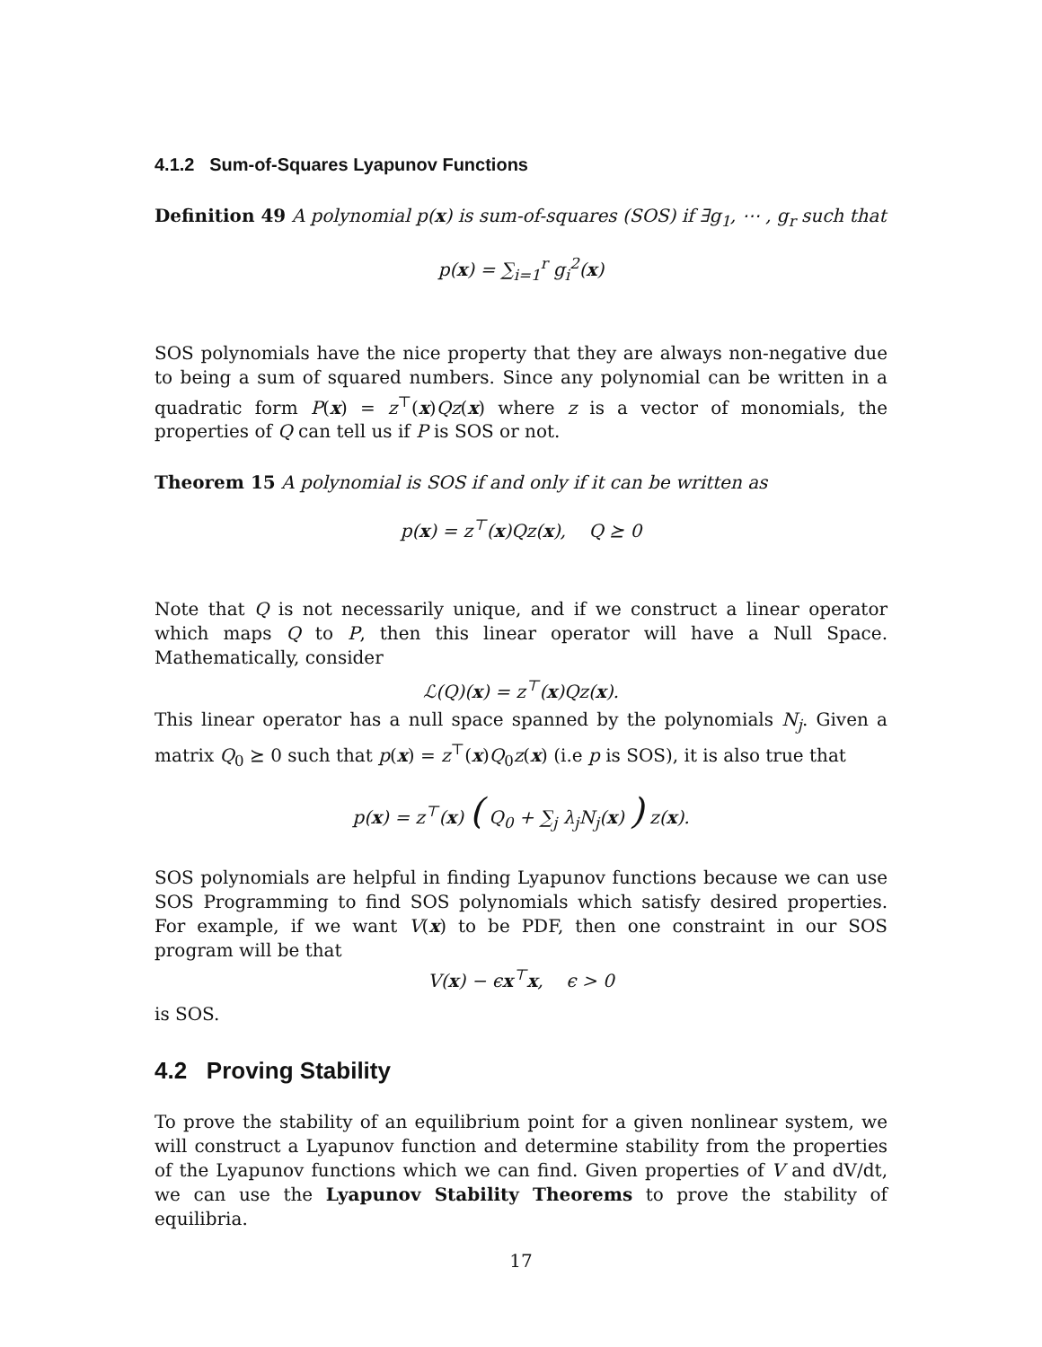4.1.2 Sum-of-Squares Lyapunov Functions
Definition 49 A polynomial p(x) is sum-of-squares (SOS) if ∃g<sub>1</sub>, ⋯ , g<sub>r</sub> such that
p(x) = ∑<sub>i=1</sub><sup>r</sup> g<sub>i</sub><sup>2</sup>(x)
SOS polynomials have the nice property that they are always non-negative due to being a sum of squared numbers. Since any polynomial can be written in a quadratic form P(x) = z<sup>⊤</sup>(x)Qz(x) where z is a vector of monomials, the properties of Q can tell us if P is SOS or not.
Theorem 15 A polynomial is SOS if and only if it can be written as
p(x) = z<sup>⊤</sup>(x)Qz(x), Q ⪰ 0
Note that Q is not necessarily unique, and if we construct a linear operator which maps Q to P, then this linear operator will have a Null Space. Mathematically, consider
ℒ(Q)(x) = z<sup>⊤</sup>(x)Qz(x).
This linear operator has a null space spanned by the polynomials N<sub>j</sub>. Given a matrix Q<sub>0</sub> ⪰ 0 such that p(x) = z<sup>⊤</sup>(x)Q<sub>0</sub>z(x) (i.e p is SOS), it is also true that
p(x) = z<sup>⊤</sup>(x) ( Q<sub>0</sub> + ∑<sub>j</sub> λ<sub>j</sub>N<sub>j</sub>(x) ) z(x).
SOS polynomials are helpful in finding Lyapunov functions because we can use SOS Programming to find SOS polynomials which satisfy desired properties. For example, if we want V(x) to be PDF, then one constraint in our SOS program will be that
V(x) − ϵx<sup>⊤</sup>x, ϵ > 0
is SOS.
4.2 Proving Stability
To prove the stability of an equilibrium point for a given nonlinear system, we will construct a Lyapunov function and determine stability from the properties of the Lyapunov functions which we can find. Given properties of V and dV/dt, we can use the Lyapunov Stability Theorems to prove the stability of equilibria.
17